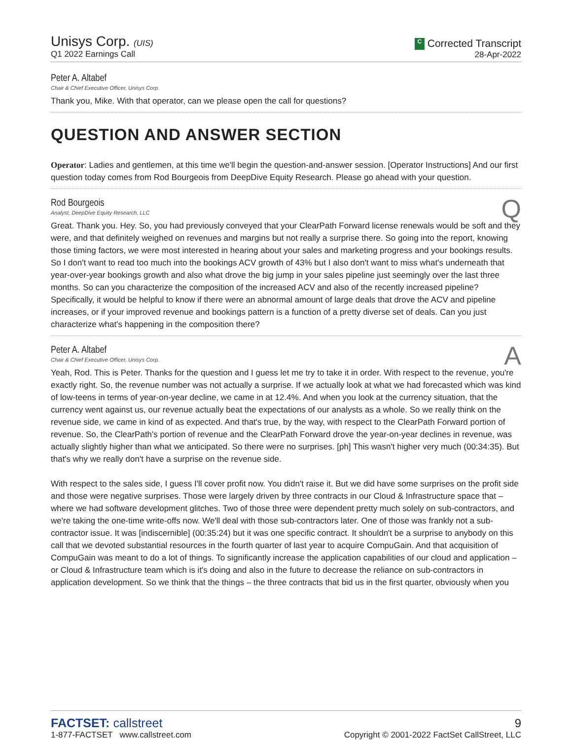Unisys Corp. (UIS)
Q1 2022 Earnings Call
C Corrected Transcript
28-Apr-2022
Peter A. Altabef
Chair & Chief Executive Officer, Unisys Corp.
Thank you, Mike. With that operator, can we please open the call for questions?
QUESTION AND ANSWER SECTION
Operator: Ladies and gentlemen, at this time we'll begin the question-and-answer session. [Operator Instructions] And our first question today comes from Rod Bourgeois from DeepDive Equity Research. Please go ahead with your question.
Rod Bourgeois
Analyst, DeepDive Equity Research, LLC
Q
Great. Thank you. Hey. So, you had previously conveyed that your ClearPath Forward license renewals would be soft and they were, and that definitely weighed on revenues and margins but not really a surprise there. So going into the report, knowing those timing factors, we were most interested in hearing about your sales and marketing progress and your bookings results. So I don't want to read too much into the bookings ACV growth of 43% but I also don't want to miss what's underneath that year-over-year bookings growth and also what drove the big jump in your sales pipeline just seemingly over the last three months. So can you characterize the composition of the increased ACV and also of the recently increased pipeline? Specifically, it would be helpful to know if there were an abnormal amount of large deals that drove the ACV and pipeline increases, or if your improved revenue and bookings pattern is a function of a pretty diverse set of deals. Can you just characterize what's happening in the composition there?
Peter A. Altabef
Chair & Chief Executive Officer, Unisys Corp.
A
Yeah, Rod. This is Peter. Thanks for the question and I guess let me try to take it in order. With respect to the revenue, you're exactly right. So, the revenue number was not actually a surprise. If we actually look at what we had forecasted which was kind of low-teens in terms of year-on-year decline, we came in at 12.4%. And when you look at the currency situation, that the currency went against us, our revenue actually beat the expectations of our analysts as a whole. So we really think on the revenue side, we came in kind of as expected. And that's true, by the way, with respect to the ClearPath Forward portion of revenue. So, the ClearPath's portion of revenue and the ClearPath Forward drove the year-on-year declines in revenue, was actually slightly higher than what we anticipated. So there were no surprises. [ph] This wasn't higher very much (00:34:35). But that's why we really don't have a surprise on the revenue side.
With respect to the sales side, I guess I'll cover profit now. You didn't raise it. But we did have some surprises on the profit side and those were negative surprises. Those were largely driven by three contracts in our Cloud & Infrastructure space that – where we had software development glitches. Two of those three were dependent pretty much solely on sub-contractors, and we're taking the one-time write-offs now. We'll deal with those sub-contractors later. One of those was frankly not a sub-contractor issue. It was [indiscernible] (00:35:24) but it was one specific contract. It shouldn't be a surprise to anybody on this call that we devoted substantial resources in the fourth quarter of last year to acquire CompuGain. And that acquisition of CompuGain was meant to do a lot of things. To significantly increase the application capabilities of our cloud and application – or Cloud & Infrastructure team which is it's doing and also in the future to decrease the reliance on sub-contractors in application development. So we think that the things – the three contracts that bid us in the first quarter, obviously when you
FACTSET: callstreet
1-877-FACTSET www.callstreet.com
9
Copyright © 2001-2022 FactSet CallStreet, LLC